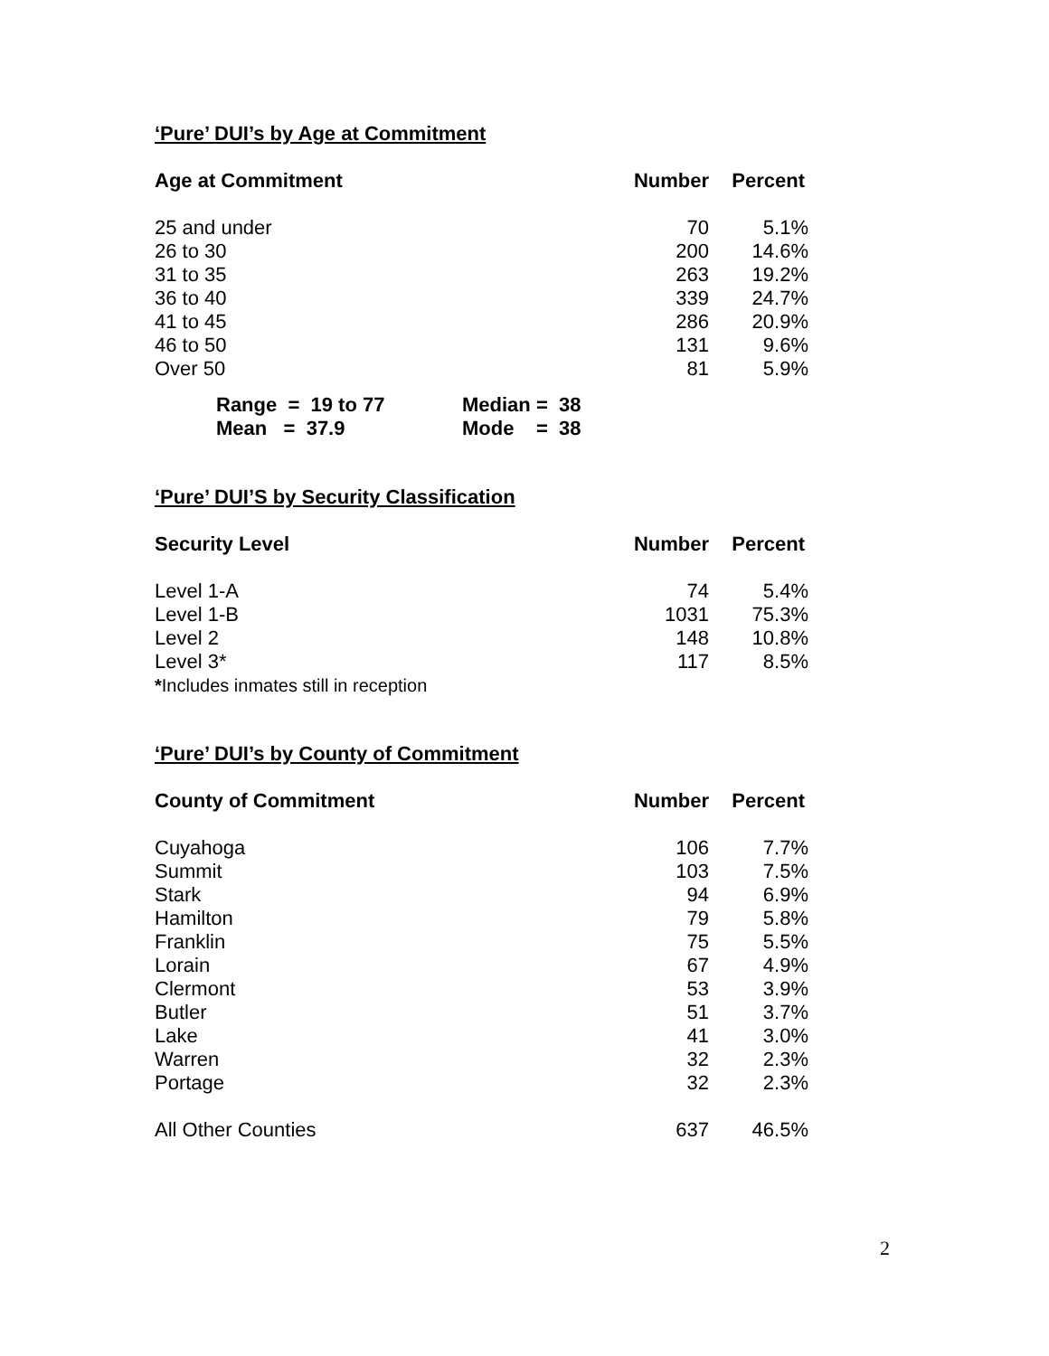‘Pure’ DUI’s by Age at Commitment
| Age at Commitment | Number | Percent |
| --- | --- | --- |
| 25 and under | 70 | 5.1% |
| 26 to 30 | 200 | 14.6% |
| 31 to 35 | 263 | 19.2% |
| 36 to 40 | 339 | 24.7% |
| 41 to 45 | 286 | 20.9% |
| 46 to 50 | 131 | 9.6% |
| Over 50 | 81 | 5.9% |
| Range = 19 to 77 | Median = 38 |
| Mean = 37.9 | Mode = 38 |
‘Pure’ DUI’S by Security Classification
| Security Level | Number | Percent |
| --- | --- | --- |
| Level 1-A | 74 | 5.4% |
| Level 1-B | 1031 | 75.3% |
| Level 2 | 148 | 10.8% |
| Level 3* | 117 | 8.5% |
| * Includes inmates still in reception | | |
‘Pure’ DUI’s by County of Commitment
| County of Commitment | Number | Percent |
| --- | --- | --- |
| Cuyahoga | 106 | 7.7% |
| Summit | 103 | 7.5% |
| Stark | 94 | 6.9% |
| Hamilton | 79 | 5.8% |
| Franklin | 75 | 5.5% |
| Lorain | 67 | 4.9% |
| Clermont | 53 | 3.9% |
| Butler | 51 | 3.7% |
| Lake | 41 | 3.0% |
| Warren | 32 | 2.3% |
| Portage | 32 | 2.3% |
| All Other Counties | 637 | 46.5% |
2